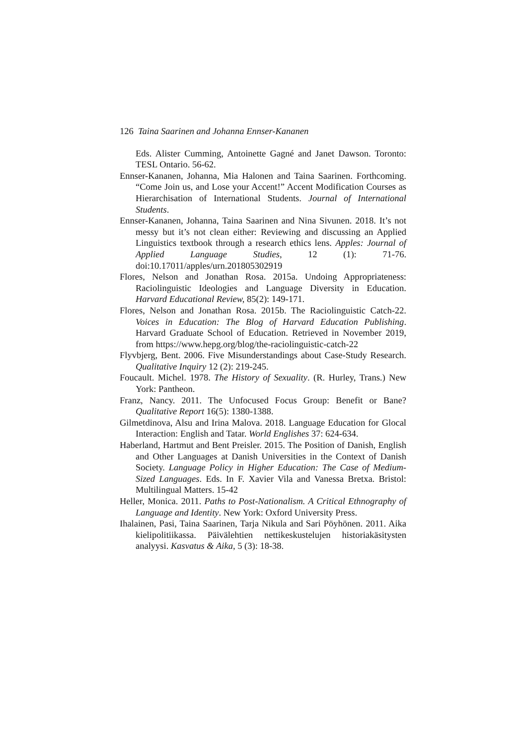126 Taina Saarinen and Johanna Ennser-Kananen
Eds. Alister Cumming, Antoinette Gagné and Janet Dawson. Toronto: TESL Ontario. 56-62.
Ennser-Kananen, Johanna, Mia Halonen and Taina Saarinen. Forthcoming. “Come Join us, and Lose your Accent!” Accent Modification Courses as Hierarchisation of International Students. Journal of International Students.
Ennser-Kananen, Johanna, Taina Saarinen and Nina Sivunen. 2018. It’s not messy but it’s not clean either: Reviewing and discussing an Applied Linguistics textbook through a research ethics lens. Apples: Journal of Applied Language Studies, 12 (1): 71-76. doi:10.17011/apples/urn.201805302919
Flores, Nelson and Jonathan Rosa. 2015a. Undoing Appropriateness: Raciolinguistic Ideologies and Language Diversity in Education. Harvard Educational Review, 85(2): 149-171.
Flores, Nelson and Jonathan Rosa. 2015b. The Raciolinguistic Catch-22. Voices in Education: The Blog of Harvard Education Publishing. Harvard Graduate School of Education. Retrieved in November 2019, from https://www.hepg.org/blog/the-raciolinguistic-catch-22
Flyvbjerg, Bent. 2006. Five Misunderstandings about Case-Study Research. Qualitative Inquiry 12 (2): 219-245.
Foucault. Michel. 1978. The History of Sexuality. (R. Hurley, Trans.) New York: Pantheon.
Franz, Nancy. 2011. The Unfocused Focus Group: Benefit or Bane? Qualitative Report 16(5): 1380-1388.
Gilmetdinova, Alsu and Irina Malova. 2018. Language Education for Glocal Interaction: English and Tatar. World Englishes 37: 624-634.
Haberland, Hartmut and Bent Preisler. 2015. The Position of Danish, English and Other Languages at Danish Universities in the Context of Danish Society. Language Policy in Higher Education: The Case of Medium-Sized Languages. Eds. In F. Xavier Vila and Vanessa Bretxa. Bristol: Multilingual Matters. 15-42
Heller, Monica. 2011. Paths to Post-Nationalism. A Critical Ethnography of Language and Identity. New York: Oxford University Press.
Ihalainen, Pasi, Taina Saarinen, Tarja Nikula and Sari Pöyhönen. 2011. Aika kielipolitiikassa. Päivälehtien nettikeskustelujen historiakäsitysten analyysi. Kasvatus & Aika, 5 (3): 18-38.